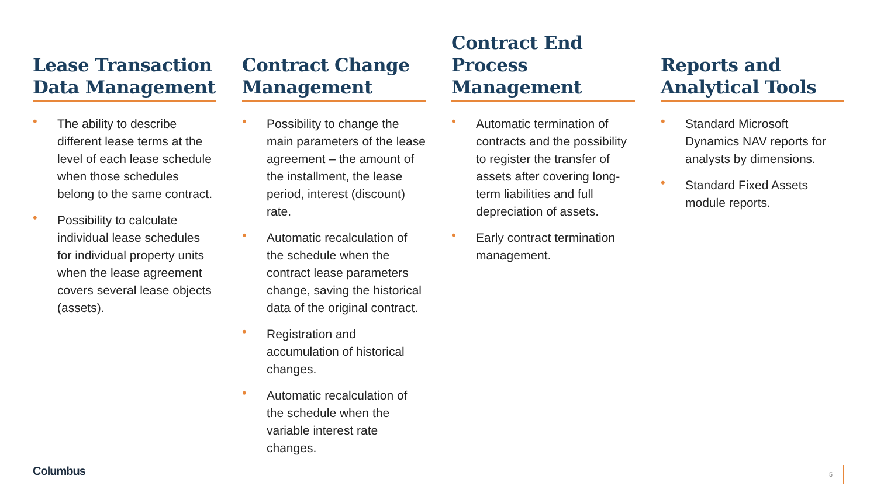Lease Transaction Data Management
• The ability to describe different lease terms at the level of each lease schedule when those schedules belong to the same contract.
• Possibility to calculate individual lease schedules for individual property units when the lease agreement covers several lease objects (assets).
Contract Change Management
• Possibility to change the main parameters of the lease agreement – the amount of the installment, the lease period, interest (discount) rate.
• Automatic recalculation of the schedule when the contract lease parameters change, saving the historical data of the original contract.
• Registration and accumulation of historical changes.
• Automatic recalculation of the schedule when the variable interest rate changes.
Contract End Process Management
• Automatic termination of contracts and the possibility to register the transfer of assets after covering long-term liabilities and full depreciation of assets.
• Early contract termination management.
Reports and Analytical Tools
• Standard Microsoft Dynamics NAV reports for analysts by dimensions.
• Standard Fixed Assets module reports.
Columbus 5